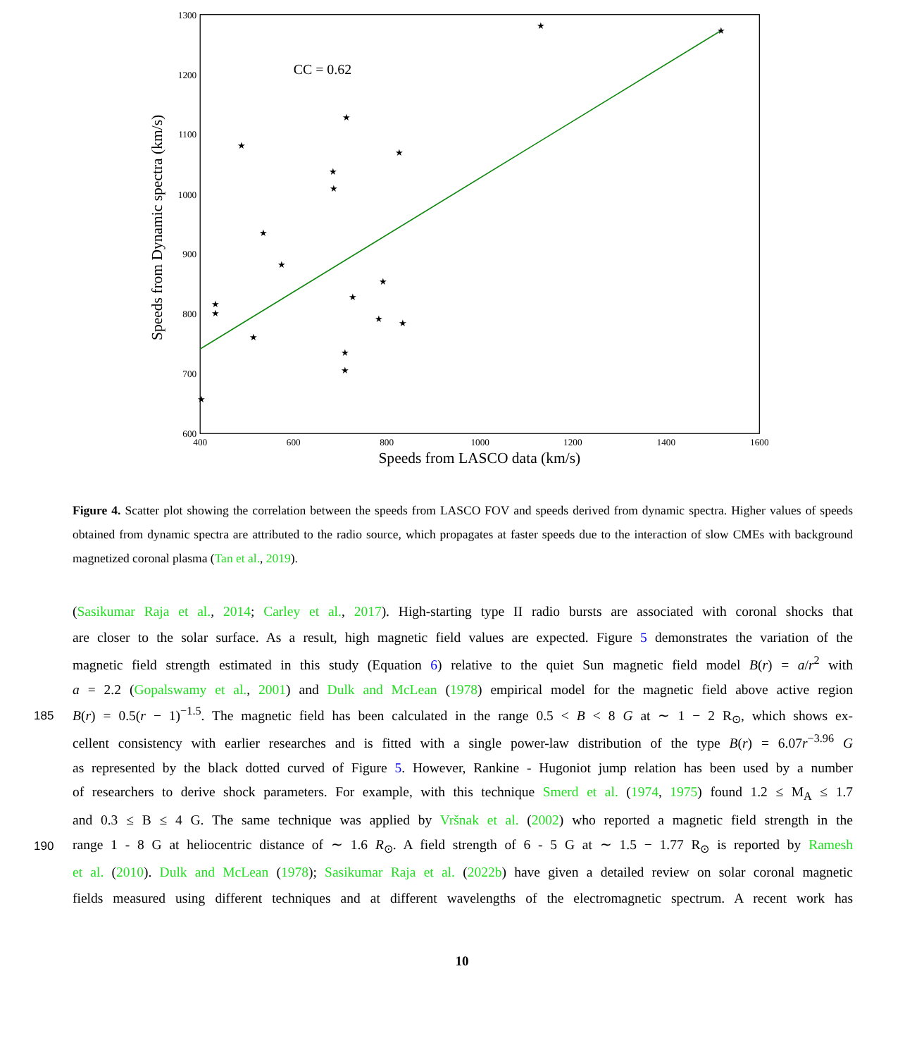1300
1200
1100
1000
900
800
700
600
400
600
800
1000
1200
1400
1600
Speeds from LASCO data (km/s)
Speeds from Dynamic spectra (km/s)
CC = 0.62
★
★
★
★
★
★
★
★
★
★
★
★
★
★
★
★
★
★
★
Figure 4. Scatter plot showing the correlation between the speeds from LASCO FOV and speeds derived from dynamic spectra. Higher values of speeds obtained from dynamic spectra are attributed to the radio source, which propagates at faster speeds due to the interaction of slow CMEs with background magnetized coronal plasma (Tan et al., 2019).
(Sasikumar Raja et al., 2014; Carley et al., 2017). High-starting type II radio bursts are associated with coronal shocks that
are closer to the solar surface. As a result, high magnetic field values are expected. Figure 5 demonstrates the variation of the
magnetic field strength estimated in this study (Equation 6) relative to the quiet Sun magnetic field model B(r) = a/r<sup>2</sup> with
a = 2.2 (Gopalswamy et al., 2001) and Dulk and McLean (1978) empirical model for the magnetic field above active region
185 B(r) = 0.5(r − 1)<sup>−1.5</sup>. The magnetic field has been calculated in the range 0.5 < B < 8 G at ∼ 1 − 2 R<sub>⊙</sub>, which shows ex-
cellent consistency with earlier researches and is fitted with a single power-law distribution of the type B(r) = 6.07r<sup>−3.96</sup> G
as represented by the black dotted curved of Figure 5. However, Rankine - Hugoniot jump relation has been used by a number
of researchers to derive shock parameters. For example, with this technique Smerd et al. (1974, 1975) found 1.2 ≤ M<sub>A</sub> ≤ 1.7
and 0.3 ≤ B ≤ 4 G. The same technique was applied by Vršnak et al. (2002) who reported a magnetic field strength in the
190 range 1 - 8 G at heliocentric distance of ∼ 1.6 R<sub>⊙</sub>. A field strength of 6 - 5 G at ∼ 1.5 − 1.77 R<sub>⊙</sub> is reported by Ramesh
et al. (2010). Dulk and McLean (1978); Sasikumar Raja et al. (2022b) have given a detailed review on solar coronal magnetic
fields measured using different techniques and at different wavelengths of the electromagnetic spectrum. A recent work has
10